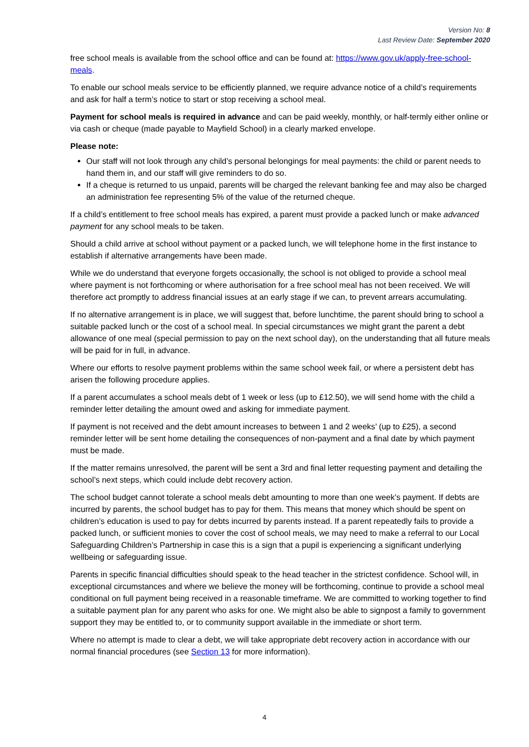Version No: 8
Last Review Date: September 2020
free school meals is available from the school office and can be found at: https://www.gov.uk/apply-free-school-meals.
To enable our school meals service to be efficiently planned, we require advance notice of a child’s requirements and ask for half a term’s notice to start or stop receiving a school meal.
Payment for school meals is required in advance and can be paid weekly, monthly, or half-termly either online or via cash or cheque (made payable to Mayfield School) in a clearly marked envelope.
Please note:
Our staff will not look through any child’s personal belongings for meal payments: the child or parent needs to hand them in, and our staff will give reminders to do so.
If a cheque is returned to us unpaid, parents will be charged the relevant banking fee and may also be charged an administration fee representing 5% of the value of the returned cheque.
If a child’s entitlement to free school meals has expired, a parent must provide a packed lunch or make advanced payment for any school meals to be taken.
Should a child arrive at school without payment or a packed lunch, we will telephone home in the first instance to establish if alternative arrangements have been made.
While we do understand that everyone forgets occasionally, the school is not obliged to provide a school meal where payment is not forthcoming or where authorisation for a free school meal has not been received. We will therefore act promptly to address financial issues at an early stage if we can, to prevent arrears accumulating.
If no alternative arrangement is in place, we will suggest that, before lunchtime, the parent should bring to school a suitable packed lunch or the cost of a school meal. In special circumstances we might grant the parent a debt allowance of one meal (special permission to pay on the next school day), on the understanding that all future meals will be paid for in full, in advance.
Where our efforts to resolve payment problems within the same school week fail, or where a persistent debt has arisen the following procedure applies.
If a parent accumulates a school meals debt of 1 week or less (up to £12.50), we will send home with the child a reminder letter detailing the amount owed and asking for immediate payment.
If payment is not received and the debt amount increases to between 1 and 2 weeks’ (up to £25), a second reminder letter will be sent home detailing the consequences of non-payment and a final date by which payment must be made.
If the matter remains unresolved, the parent will be sent a 3rd and final letter requesting payment and detailing the school’s next steps, which could include debt recovery action.
The school budget cannot tolerate a school meals debt amounting to more than one week’s payment. If debts are incurred by parents, the school budget has to pay for them. This means that money which should be spent on children’s education is used to pay for debts incurred by parents instead. If a parent repeatedly fails to provide a packed lunch, or sufficient monies to cover the cost of school meals, we may need to make a referral to our Local Safeguarding Children’s Partnership in case this is a sign that a pupil is experiencing a significant underlying wellbeing or safeguarding issue.
Parents in specific financial difficulties should speak to the head teacher in the strictest confidence. School will, in exceptional circumstances and where we believe the money will be forthcoming, continue to provide a school meal conditional on full payment being received in a reasonable timeframe. We are committed to working together to find a suitable payment plan for any parent who asks for one. We might also be able to signpost a family to government support they may be entitled to, or to community support available in the immediate or short term.
Where no attempt is made to clear a debt, we will take appropriate debt recovery action in accordance with our normal financial procedures (see Section 13 for more information).
4